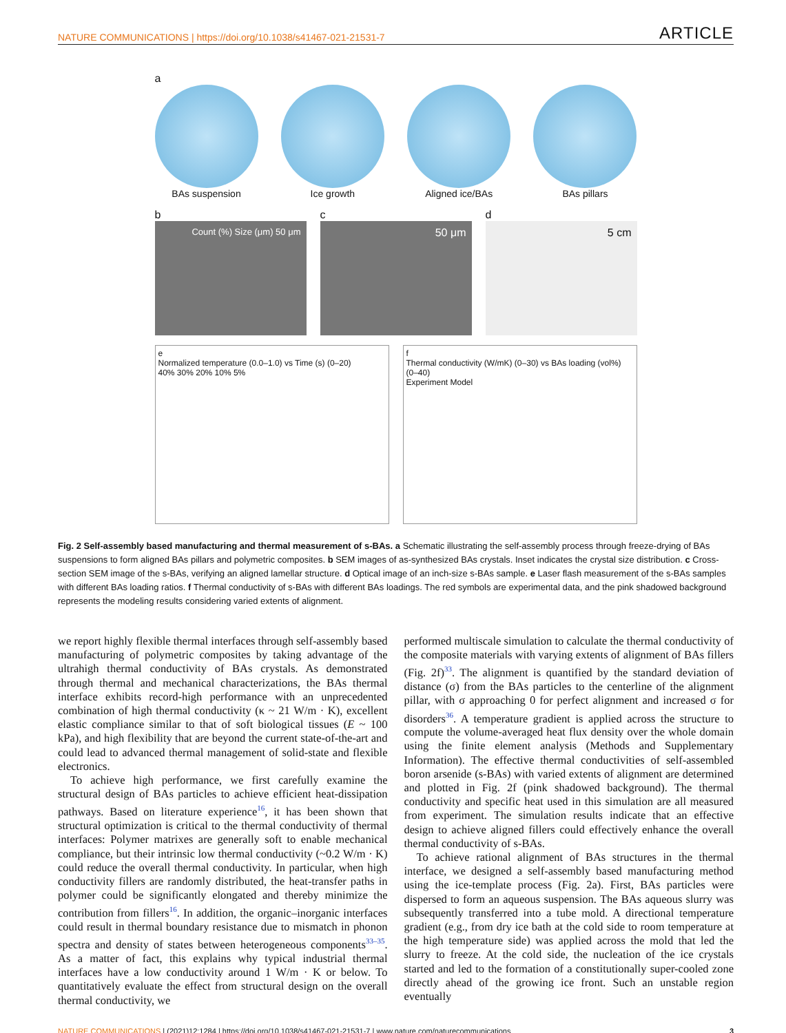NATURE COMMUNICATIONS | https://doi.org/10.1038/s41467-021-21531-7 ARTICLE
a
BAs suspension Ice growth Aligned ice/BAs BAs pillars
b
Count (%) Size (μm) 50 μm
c
50 μm
d
5 cm
e
Normalized temperature (0.0–1.0) vs Time (s) (0–20)
40% 30% 20% 10% 5%
f
Thermal conductivity (W/mK) (0–30) vs BAs loading (vol%) (0–40)
Experiment Model
Fig. 2 Self-assembly based manufacturing and thermal measurement of s-BAs. a Schematic illustrating the self-assembly process through freeze-drying of BAs suspensions to form aligned BAs pillars and polymetric composites. b SEM images of as-synthesized BAs crystals. Inset indicates the crystal size distribution. c Cross-section SEM image of the s-BAs, verifying an aligned lamellar structure. d Optical image of an inch-size s-BAs sample. e Laser flash measurement of the s-BAs samples with different BAs loading ratios. f Thermal conductivity of s-BAs with different BAs loadings. The red symbols are experimental data, and the pink shadowed background represents the modeling results considering varied extents of alignment.
we report highly flexible thermal interfaces through self-assembly based manufacturing of polymetric composites by taking advantage of the ultrahigh thermal conductivity of BAs crystals. As demonstrated through thermal and mechanical characterizations, the BAs thermal interface exhibits record-high performance with an unprecedented combination of high thermal conductivity (κ ~ 21 W/m · K), excellent elastic compliance similar to that of soft biological tissues (E ~ 100 kPa), and high flexibility that are beyond the current state-of-the-art and could lead to advanced thermal management of solid-state and flexible electronics.
To achieve high performance, we first carefully examine the structural design of BAs particles to achieve efficient heat-dissipation pathways. Based on literature experience<sup>16</sup>, it has been shown that structural optimization is critical to the thermal conductivity of thermal interfaces: Polymer matrixes are generally soft to enable mechanical compliance, but their intrinsic low thermal conductivity (~0.2 W/m · K) could reduce the overall thermal conductivity. In particular, when high conductivity fillers are randomly distributed, the heat-transfer paths in polymer could be significantly elongated and thereby minimize the contribution from fillers<sup>16</sup>. In addition, the organic–inorganic interfaces could result in thermal boundary resistance due to mismatch in phonon spectra and density of states between heterogeneous components<sup>33–35</sup>. As a matter of fact, this explains why typical industrial thermal interfaces have a low conductivity around 1 W/m · K or below. To quantitatively evaluate the effect from structural design on the overall thermal conductivity, we
performed multiscale simulation to calculate the thermal conductivity of the composite materials with varying extents of alignment of BAs fillers (Fig. 2f)<sup>33</sup>. The alignment is quantified by the standard deviation of distance (σ) from the BAs particles to the centerline of the alignment pillar, with σ approaching 0 for perfect alignment and increased σ for disorders<sup>36</sup>. A temperature gradient is applied across the structure to compute the volume-averaged heat flux density over the whole domain using the finite element analysis (Methods and Supplementary Information). The effective thermal conductivities of self-assembled boron arsenide (s-BAs) with varied extents of alignment are determined and plotted in Fig. 2f (pink shadowed background). The thermal conductivity and specific heat used in this simulation are all measured from experiment. The simulation results indicate that an effective design to achieve aligned fillers could effectively enhance the overall thermal conductivity of s-BAs.
To achieve rational alignment of BAs structures in the thermal interface, we designed a self-assembly based manufacturing method using the ice-template process (Fig. 2a). First, BAs particles were dispersed to form an aqueous suspension. The BAs aqueous slurry was subsequently transferred into a tube mold. A directional temperature gradient (e.g., from dry ice bath at the cold side to room temperature at the high temperature side) was applied across the mold that led the slurry to freeze. At the cold side, the nucleation of the ice crystals started and led to the formation of a constitutionally super-cooled zone directly ahead of the growing ice front. Such an unstable region eventually
NATURE COMMUNICATIONS | (2021)12:1284 | https://doi.org/10.1038/s41467-021-21531-7 | www.nature.com/naturecommunications 3